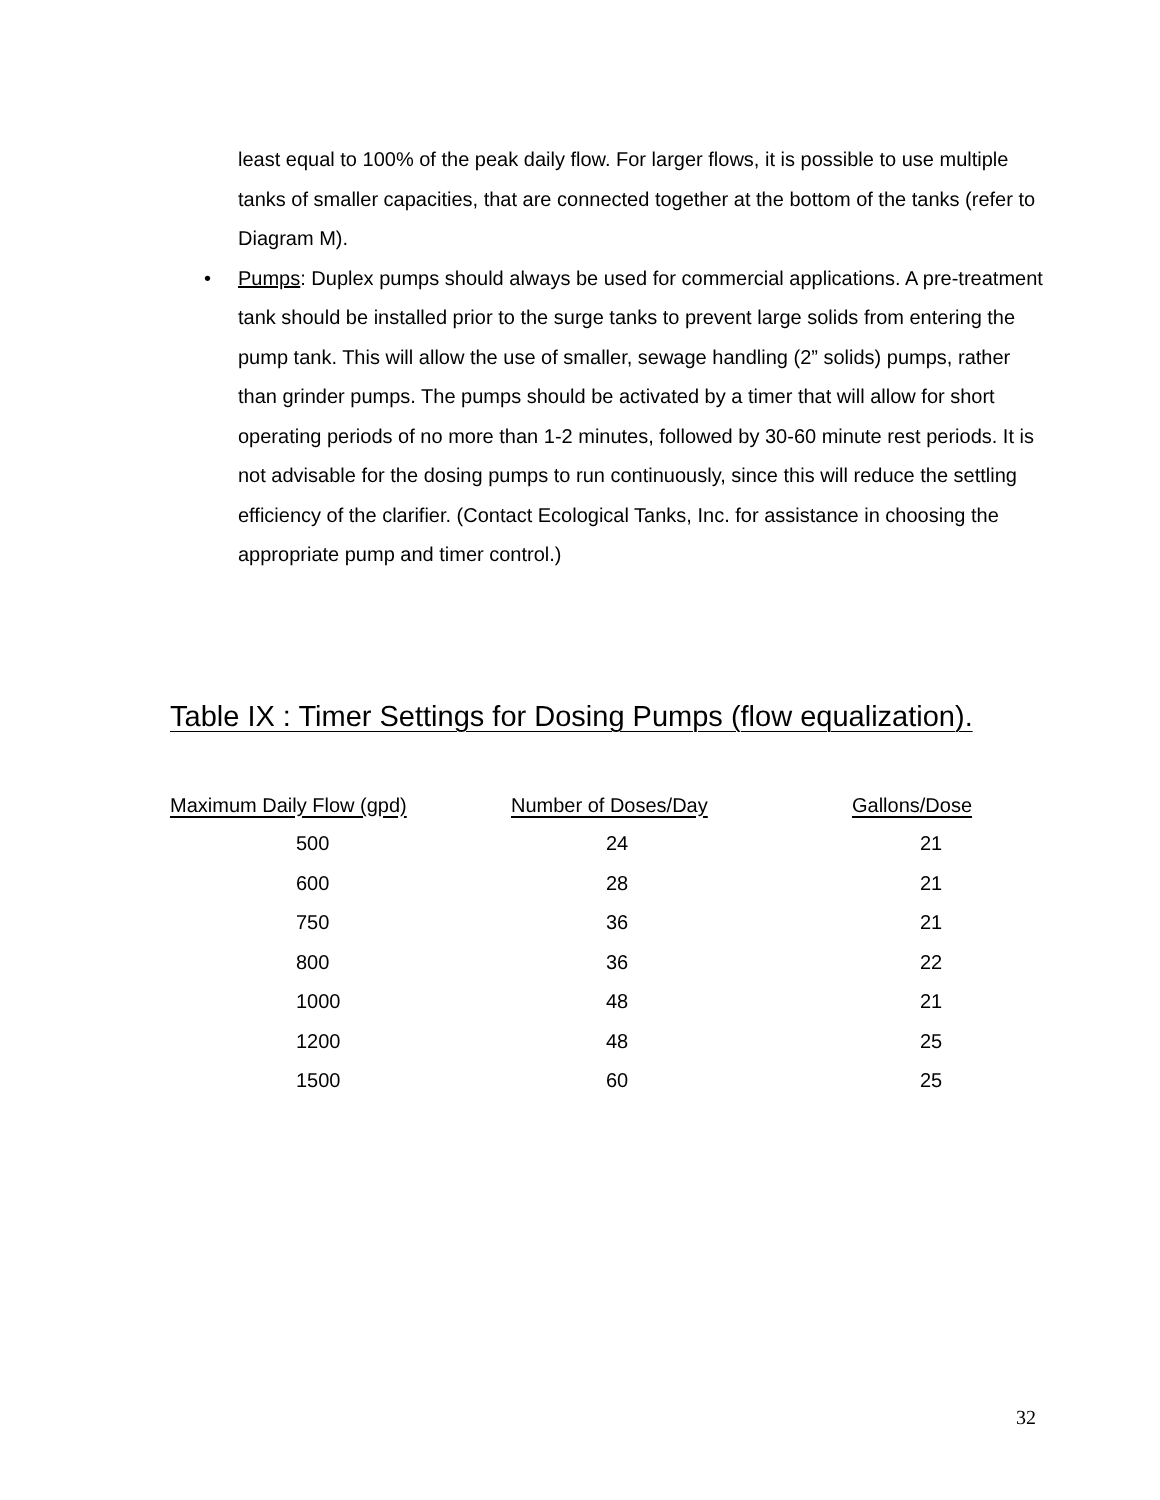least equal to 100% of the peak daily flow. For larger flows, it is possible to use multiple tanks of smaller capacities, that are connected together at the bottom of the tanks (refer to Diagram M).
• Pumps: Duplex pumps should always be used for commercial applications. A pre-treatment tank should be installed prior to the surge tanks to prevent large solids from entering the pump tank. This will allow the use of smaller, sewage handling (2” solids) pumps, rather than grinder pumps. The pumps should be activated by a timer that will allow for short operating periods of no more than 1-2 minutes, followed by 30-60 minute rest periods. It is not advisable for the dosing pumps to run continuously, since this will reduce the settling efficiency of the clarifier. (Contact Ecological Tanks, Inc. for assistance in choosing the appropriate pump and timer control.)
Table IX : Timer Settings for Dosing Pumps (flow equalization).
| Maximum Daily Flow (gpd) | Number of Doses/Day | Gallons/Dose |
| --- | --- | --- |
| 500 | 24 | 21 |
| 600 | 28 | 21 |
| 750 | 36 | 21 |
| 800 | 36 | 22 |
| 1000 | 48 | 21 |
| 1200 | 48 | 25 |
| 1500 | 60 | 25 |
32